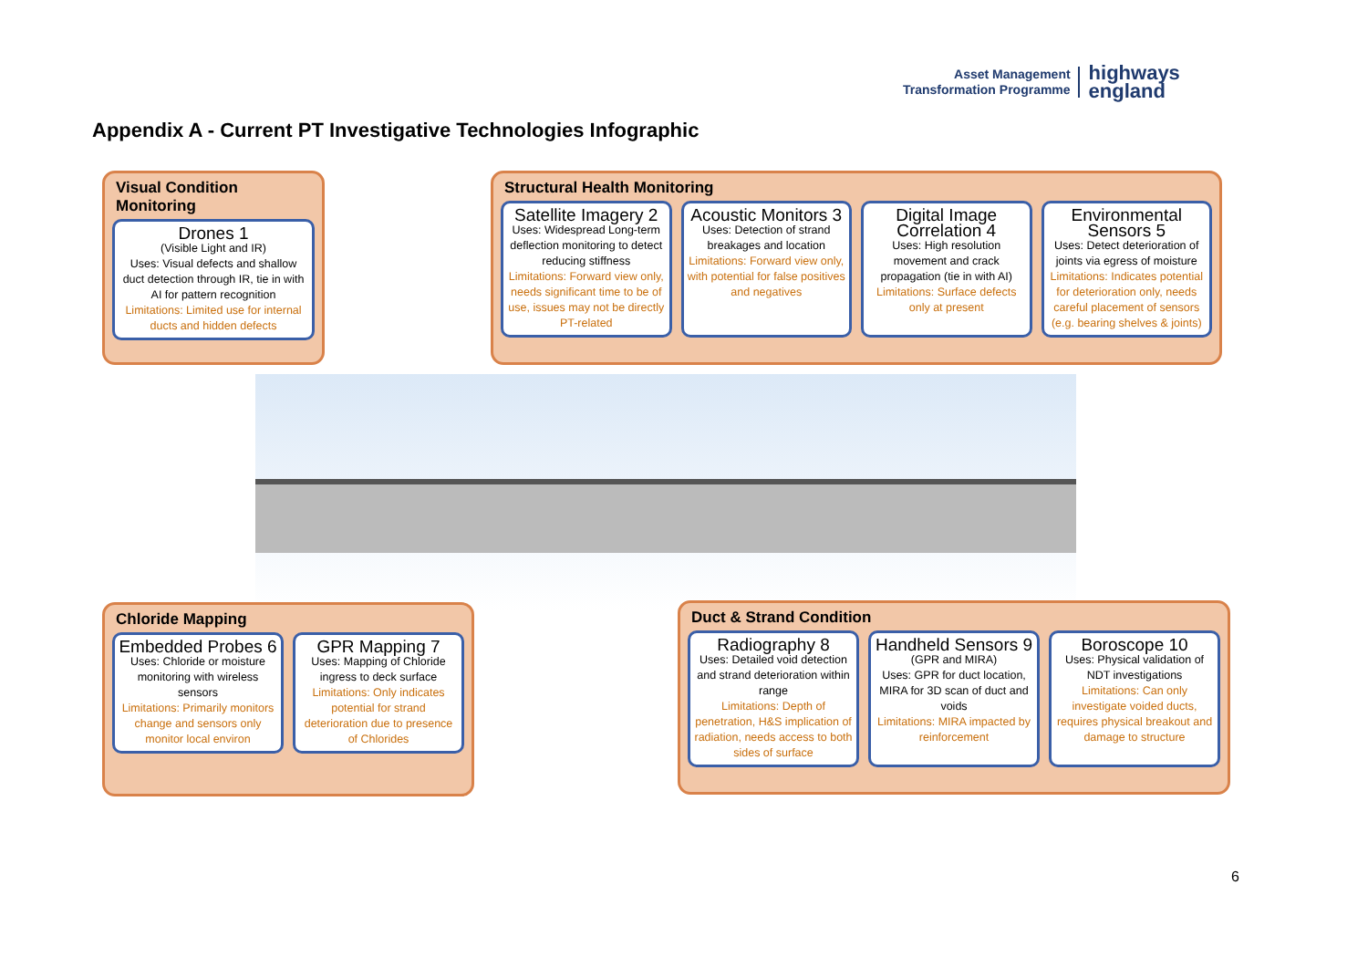Asset Management
Transformation Programme
highways
england
Appendix A - Current PT Investigative Technologies Infographic
Visual Condition Monitoring
Drones 1
(Visible Light and IR)
Uses: Visual defects and shallow duct detection through IR, tie in with AI for pattern recognition
Limitations: Limited use for internal ducts and hidden defects
Structural Health Monitoring
Satellite Imagery 2
Uses: Widespread Long-term deflection monitoring to detect reducing stiffness
Limitations: Forward view only, needs significant time to be of use, issues may not be directly PT-related
Acoustic Monitors 3
Uses: Detection of strand breakages and location
Limitations: Forward view only, with potential for false positives and negatives
Digital Image Correlation 4
Uses: High resolution movement and crack propagation (tie in with AI)
Limitations: Surface defects only at present
Environmental Sensors 5
Uses: Detect deterioration of joints via egress of moisture
Limitations: Indicates potential for deterioration only, needs careful placement of sensors (e.g. bearing shelves & joints)
Chloride Mapping
Embedded Probes 6
Uses: Chloride or moisture monitoring with wireless sensors
Limitations: Primarily monitors change and sensors only monitor local environ
GPR Mapping 7
Uses: Mapping of Chloride ingress to deck surface
Limitations: Only indicates potential for strand deterioration due to presence of Chlorides
Duct & Strand Condition
Radiography 8
Uses: Detailed void detection and strand deterioration within range
Limitations: Depth of penetration, H&S implication of radiation, needs access to both sides of surface
Handheld Sensors 9
(GPR and MIRA)
Uses: GPR for duct location, MIRA for 3D scan of duct and voids
Limitations: MIRA impacted by reinforcement
Boroscope 10
Uses: Physical validation of NDT investigations
Limitations: Can only investigate voided ducts, requires physical breakout and damage to structure
6